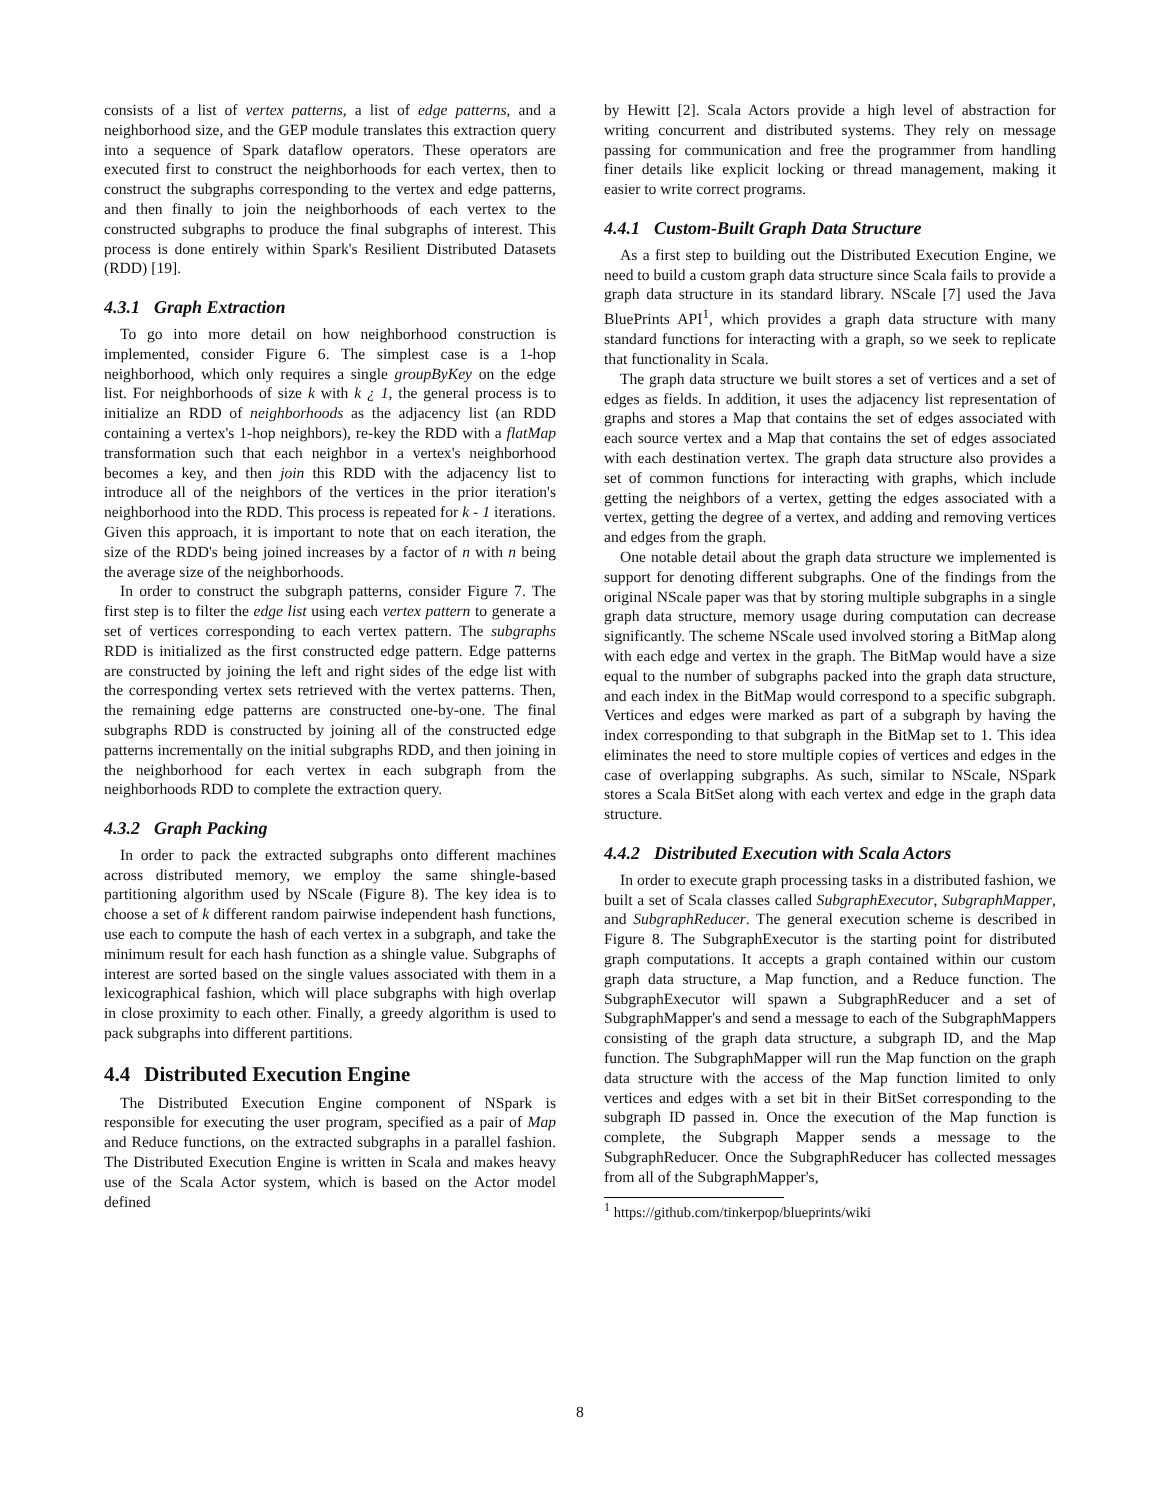consists of a list of vertex patterns, a list of edge patterns, and a neighborhood size, and the GEP module translates this extraction query into a sequence of Spark dataflow operators. These operators are executed first to construct the neighborhoods for each vertex, then to construct the subgraphs corresponding to the vertex and edge patterns, and then finally to join the neighborhoods of each vertex to the constructed subgraphs to produce the final subgraphs of interest. This process is done entirely within Spark's Resilient Distributed Datasets (RDD) [19].
4.3.1 Graph Extraction
To go into more detail on how neighborhood construction is implemented, consider Figure 6. The simplest case is a 1-hop neighborhood, which only requires a single groupByKey on the edge list. For neighborhoods of size k with k ¿ 1, the general process is to initialize an RDD of neighborhoods as the adjacency list (an RDD containing a vertex's 1-hop neighbors), re-key the RDD with a flatMap transformation such that each neighbor in a vertex's neighborhood becomes a key, and then join this RDD with the adjacency list to introduce all of the neighbors of the vertices in the prior iteration's neighborhood into the RDD. This process is repeated for k - 1 iterations. Given this approach, it is important to note that on each iteration, the size of the RDD's being joined increases by a factor of n with n being the average size of the neighborhoods.
In order to construct the subgraph patterns, consider Figure 7. The first step is to filter the edge list using each vertex pattern to generate a set of vertices corresponding to each vertex pattern. The subgraphs RDD is initialized as the first constructed edge pattern. Edge patterns are constructed by joining the left and right sides of the edge list with the corresponding vertex sets retrieved with the vertex patterns. Then, the remaining edge patterns are constructed one-by-one. The final subgraphs RDD is constructed by joining all of the constructed edge patterns incrementally on the initial subgraphs RDD, and then joining in the neighborhood for each vertex in each subgraph from the neighborhoods RDD to complete the extraction query.
4.3.2 Graph Packing
In order to pack the extracted subgraphs onto different machines across distributed memory, we employ the same shingle-based partitioning algorithm used by NScale (Figure 8). The key idea is to choose a set of k different random pairwise independent hash functions, use each to compute the hash of each vertex in a subgraph, and take the minimum result for each hash function as a shingle value. Subgraphs of interest are sorted based on the single values associated with them in a lexicographical fashion, which will place subgraphs with high overlap in close proximity to each other. Finally, a greedy algorithm is used to pack subgraphs into different partitions.
4.4 Distributed Execution Engine
The Distributed Execution Engine component of NSpark is responsible for executing the user program, specified as a pair of Map and Reduce functions, on the extracted subgraphs in a parallel fashion. The Distributed Execution Engine is written in Scala and makes heavy use of the Scala Actor system, which is based on the Actor model defined
by Hewitt [2]. Scala Actors provide a high level of abstraction for writing concurrent and distributed systems. They rely on message passing for communication and free the programmer from handling finer details like explicit locking or thread management, making it easier to write correct programs.
4.4.1 Custom-Built Graph Data Structure
As a first step to building out the Distributed Execution Engine, we need to build a custom graph data structure since Scala fails to provide a graph data structure in its standard library. NScale [7] used the Java BluePrints API<sup>1</sup>, which provides a graph data structure with many standard functions for interacting with a graph, so we seek to replicate that functionality in Scala.
The graph data structure we built stores a set of vertices and a set of edges as fields. In addition, it uses the adjacency list representation of graphs and stores a Map that contains the set of edges associated with each source vertex and a Map that contains the set of edges associated with each destination vertex. The graph data structure also provides a set of common functions for interacting with graphs, which include getting the neighbors of a vertex, getting the edges associated with a vertex, getting the degree of a vertex, and adding and removing vertices and edges from the graph.
One notable detail about the graph data structure we implemented is support for denoting different subgraphs. One of the findings from the original NScale paper was that by storing multiple subgraphs in a single graph data structure, memory usage during computation can decrease significantly. The scheme NScale used involved storing a BitMap along with each edge and vertex in the graph. The BitMap would have a size equal to the number of subgraphs packed into the graph data structure, and each index in the BitMap would correspond to a specific subgraph. Vertices and edges were marked as part of a subgraph by having the index corresponding to that subgraph in the BitMap set to 1. This idea eliminates the need to store multiple copies of vertices and edges in the case of overlapping subgraphs. As such, similar to NScale, NSpark stores a Scala BitSet along with each vertex and edge in the graph data structure.
4.4.2 Distributed Execution with Scala Actors
In order to execute graph processing tasks in a distributed fashion, we built a set of Scala classes called SubgraphExecutor, SubgraphMapper, and SubgraphReducer. The general execution scheme is described in Figure 8. The SubgraphExecutor is the starting point for distributed graph computations. It accepts a graph contained within our custom graph data structure, a Map function, and a Reduce function. The SubgraphExecutor will spawn a SubgraphReducer and a set of SubgraphMapper's and send a message to each of the SubgraphMappers consisting of the graph data structure, a subgraph ID, and the Map function. The SubgraphMapper will run the Map function on the graph data structure with the access of the Map function limited to only vertices and edges with a set bit in their BitSet corresponding to the subgraph ID passed in. Once the execution of the Map function is complete, the Subgraph Mapper sends a message to the SubgraphReducer. Once the SubgraphReducer has collected messages from all of the SubgraphMapper's,
<sup>1</sup> https://github.com/tinkerpop/blueprints/wiki
8